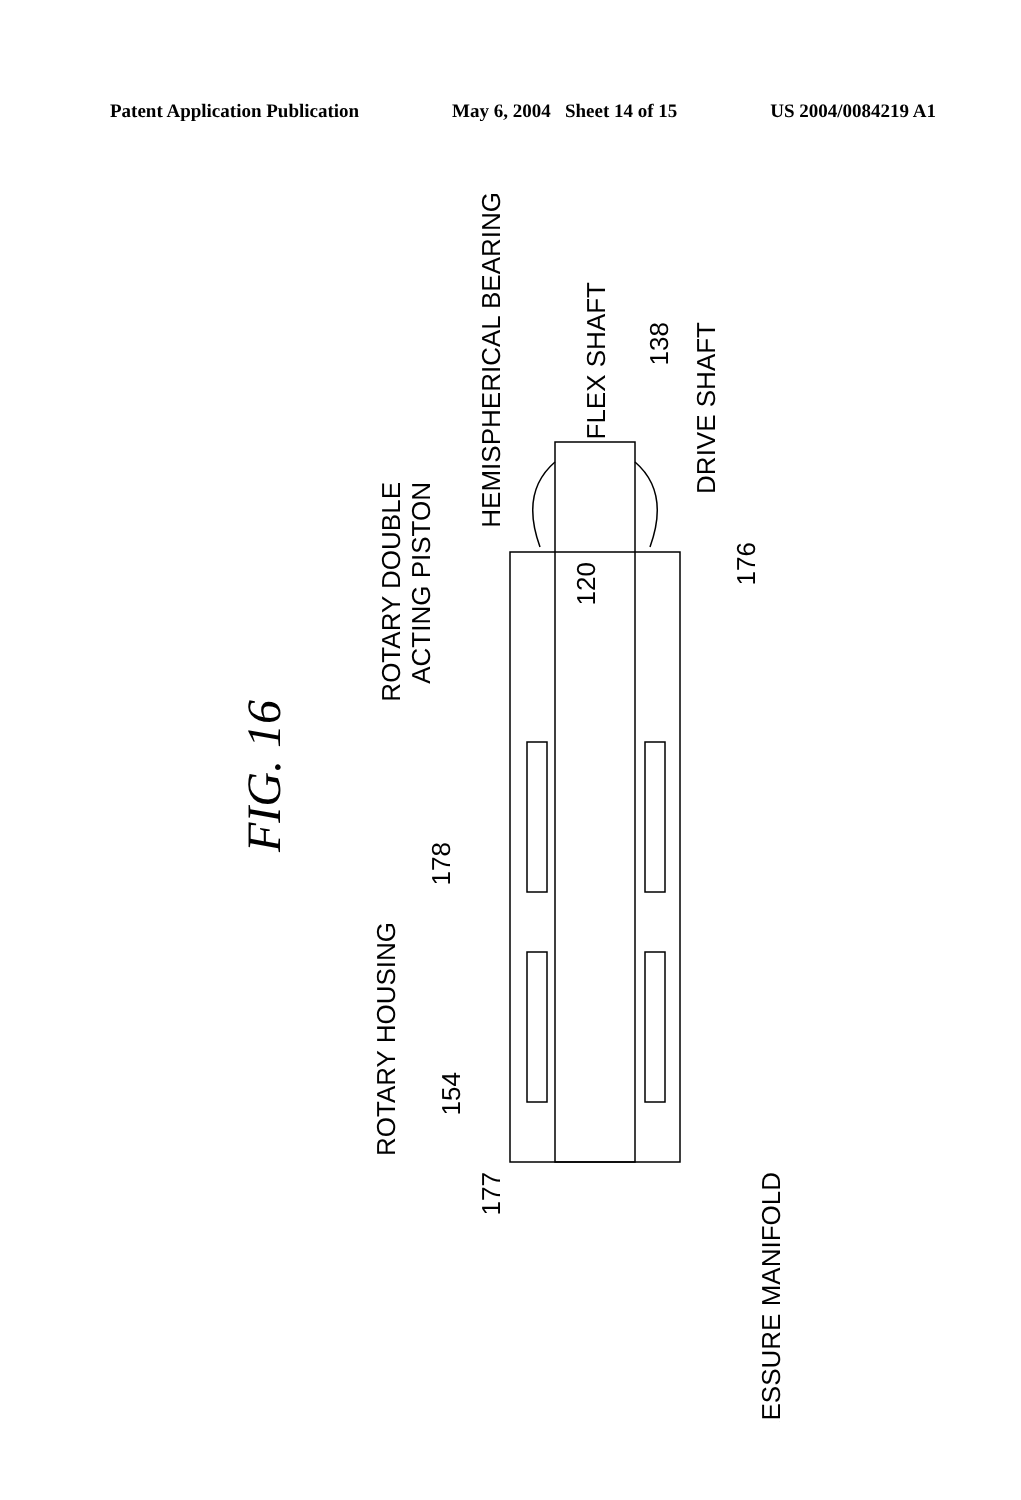Patent Application Publication May 6, 2004 Sheet 14 of 15 US 2004/0084219 A1
HEMISPHERICAL BEARING
FLEX SHAFT
138
DRIVE SHAFT
ROTARY DOUBLE
ACTING PISTON
120
176
178
ROTARY HOUSING
154
177
PRESSURE MANIFOLD
FIG. 16